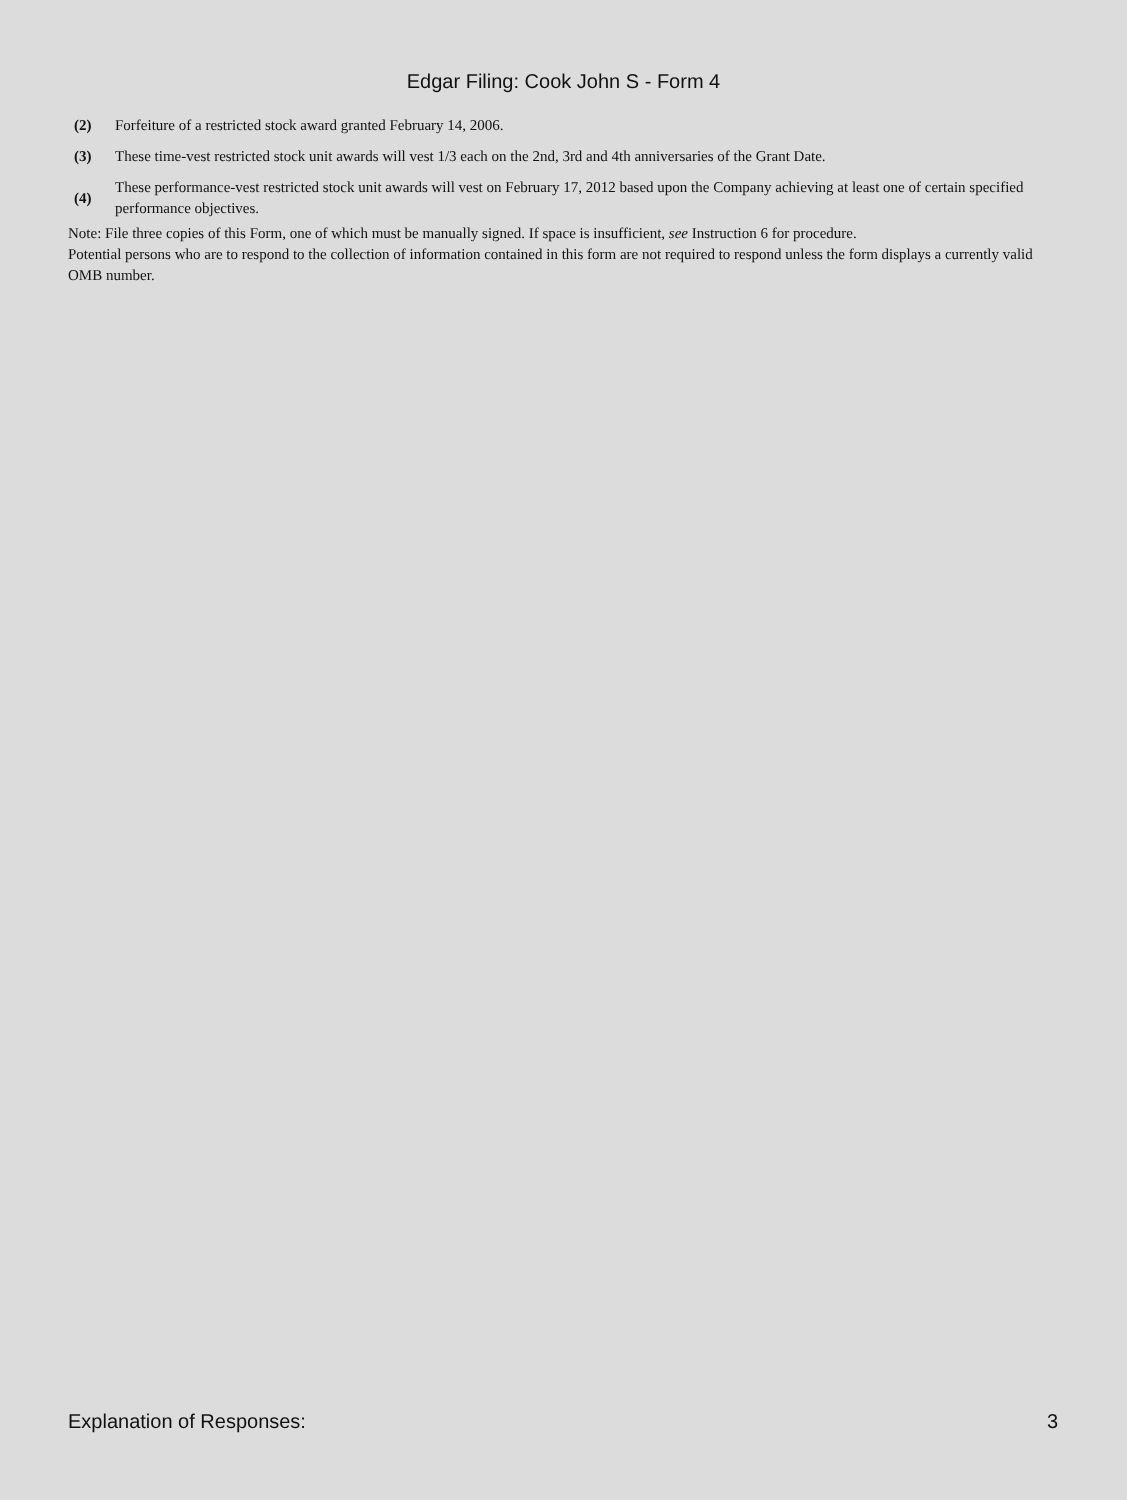Edgar Filing: Cook John S - Form 4
| (2) | Forfeiture of a restricted stock award granted February 14, 2006. |
| (3) | These time-vest restricted stock unit awards will vest 1/3 each on the 2nd, 3rd and 4th anniversaries of the Grant Date. |
| (4) | These performance-vest restricted stock unit awards will vest on February 17, 2012 based upon the Company achieving at least one of certain specified performance objectives. |
Note: File three copies of this Form, one of which must be manually signed. If space is insufficient, see Instruction 6 for procedure.
Potential persons who are to respond to the collection of information contained in this form are not required to respond unless the form displays a currently valid OMB number.
Explanation of Responses: 3